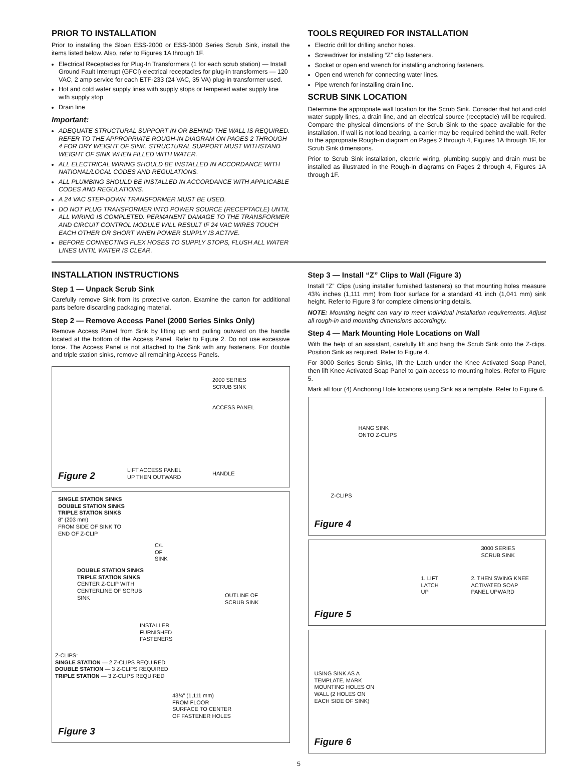PRIOR TO INSTALLATION
Prior to installing the Sloan ESS-2000 or ESS-3000 Series Scrub Sink, install the items listed below. Also, refer to Figures 1A through 1F.
Electrical Receptacles for Plug-In Transformers (1 for each scrub station) — Install Ground Fault Interrupt (GFCI) electrical receptacles for plug-in transformers — 120 VAC, 2 amp service for each ETF-233 (24 VAC, 35 VA) plug-in transformer used.
Hot and cold water supply lines with supply stops or tempered water supply line with supply stop
Drain line
Important:
ADEQUATE STRUCTURAL SUPPORT IN OR BEHIND THE WALL IS REQUIRED. REFER TO THE APPROPRIATE ROUGH-IN DIAGRAM ON PAGES 2 THROUGH 4 FOR DRY WEIGHT OF SINK. STRUCTURAL SUPPORT MUST WITHSTAND WEIGHT OF SINK WHEN FILLED WITH WATER.
ALL ELECTRICAL WIRING SHOULD BE INSTALLED IN ACCORDANCE WITH NATIONAL/LOCAL CODES AND REGULATIONS.
ALL PLUMBING SHOULD BE INSTALLED IN ACCORDANCE WITH APPLICABLE CODES AND REGULATIONS.
A 24 VAC STEP-DOWN TRANSFORMER MUST BE USED.
DO NOT PLUG TRANSFORMER INTO POWER SOURCE (RECEPTACLE) UNTIL ALL WIRING IS COMPLETED. PERMANENT DAMAGE TO THE TRANSFORMER AND CIRCUIT CONTROL MODULE WILL RESULT IF 24 VAC WIRES TOUCH EACH OTHER OR SHORT WHEN POWER SUPPLY IS ACTIVE.
BEFORE CONNECTING FLEX HOSES TO SUPPLY STOPS, FLUSH ALL WATER LINES UNTIL WATER IS CLEAR.
TOOLS REQUIRED FOR INSTALLATION
Electric drill for drilling anchor holes.
Screwdriver for installing “Z” clip fasteners.
Socket or open end wrench for installing anchoring fasteners.
Open end wrench for connecting water lines.
Pipe wrench for installing drain line.
SCRUB SINK LOCATION
Determine the appropriate wall location for the Scrub Sink. Consider that hot and cold water supply lines, a drain line, and an electrical source (receptacle) will be required. Compare the physical dimensions of the Scrub Sink to the space available for the installation. If wall is not load bearing, a carrier may be required behind the wall. Refer to the appropriate Rough-in diagram on Pages 2 through 4, Figures 1A through 1F, for Scrub Sink dimensions.
Prior to Scrub Sink installation, electric wiring, plumbing supply and drain must be installed as illustrated in the Rough-in diagrams on Pages 2 through 4, Figures 1A through 1F.
INSTALLATION INSTRUCTIONS
Step 1 — Unpack Scrub Sink
Carefully remove Sink from its protective carton. Examine the carton for additional parts before discarding packaging material.
Step 2 — Remove Access Panel (2000 Series Sinks Only)
Remove Access Panel from Sink by lifting up and pulling outward on the handle located at the bottom of the Access Panel. Refer to Figure 2. Do not use excessive force. The Access Panel is not attached to the Sink with any fasteners. For double and triple station sinks, remove all remaining Access Panels.
2000 SERIES
SCRUB SINK
ACCESS PANEL
LIFT ACCESS PANEL
UP THEN OUTWARD
HANDLE
Figure 2
SINGLE STATION SINKS
DOUBLE STATION SINKS
TRIPLE STATION SINKS
8" (203 mm)
FROM SIDE OF SINK TO
END OF Z-CLIP
C/L
OF
SINK
DOUBLE STATION SINKS
TRIPLE STATION SINKS
CENTER Z-CLIP WITH
CENTERLINE OF SCRUB
SINK
OUTLINE OF
SCRUB SINK
INSTALLER
FURNISHED
FASTENERS
Z-CLIPS:
SINGLE STATION — 2 Z-CLIPS REQUIRED
DOUBLE STATION — 3 Z-CLIPS REQUIRED
TRIPLE STATION — 3 Z-CLIPS REQUIRED
43¾" (1,111 mm)
FROM FLOOR
SURFACE TO CENTER
OF FASTENER HOLES
Figure 3
Step 3 — Install “Z” Clips to Wall (Figure 3)
Install “Z” Clips (using installer furnished fasteners) so that mounting holes measure 43¾ inches (1,111 mm) from floor surface for a standard 41 inch (1,041 mm) sink height. Refer to Figure 3 for complete dimensioning details.
NOTE: Mounting height can vary to meet individual installation requirements. Adjust all rough-in and mounting dimensions accordingly.
Step 4 — Mark Mounting Hole Locations on Wall
With the help of an assistant, carefully lift and hang the Scrub Sink onto the Z-clips. Position Sink as required. Refer to Figure 4.
For 3000 Series Scrub Sinks, lift the Latch under the Knee Activated Soap Panel, then lift Knee Activated Soap Panel to gain access to mounting holes. Refer to Figure 5.
Mark all four (4) Anchoring Hole locations using Sink as a template. Refer to Figure 6.
HANG SINK
ONTO Z-CLIPS
Z-CLIPS
Figure 4
3000 SERIES
SCRUB SINK
1. LIFT
LATCH
UP
2. THEN SWING KNEE
ACTIVATED SOAP
PANEL UPWARD
Figure 5
USING SINK AS A
TEMPLATE, MARK
MOUNTING HOLES ON
WALL (2 HOLES ON
EACH SIDE OF SINK)
Figure 6
5